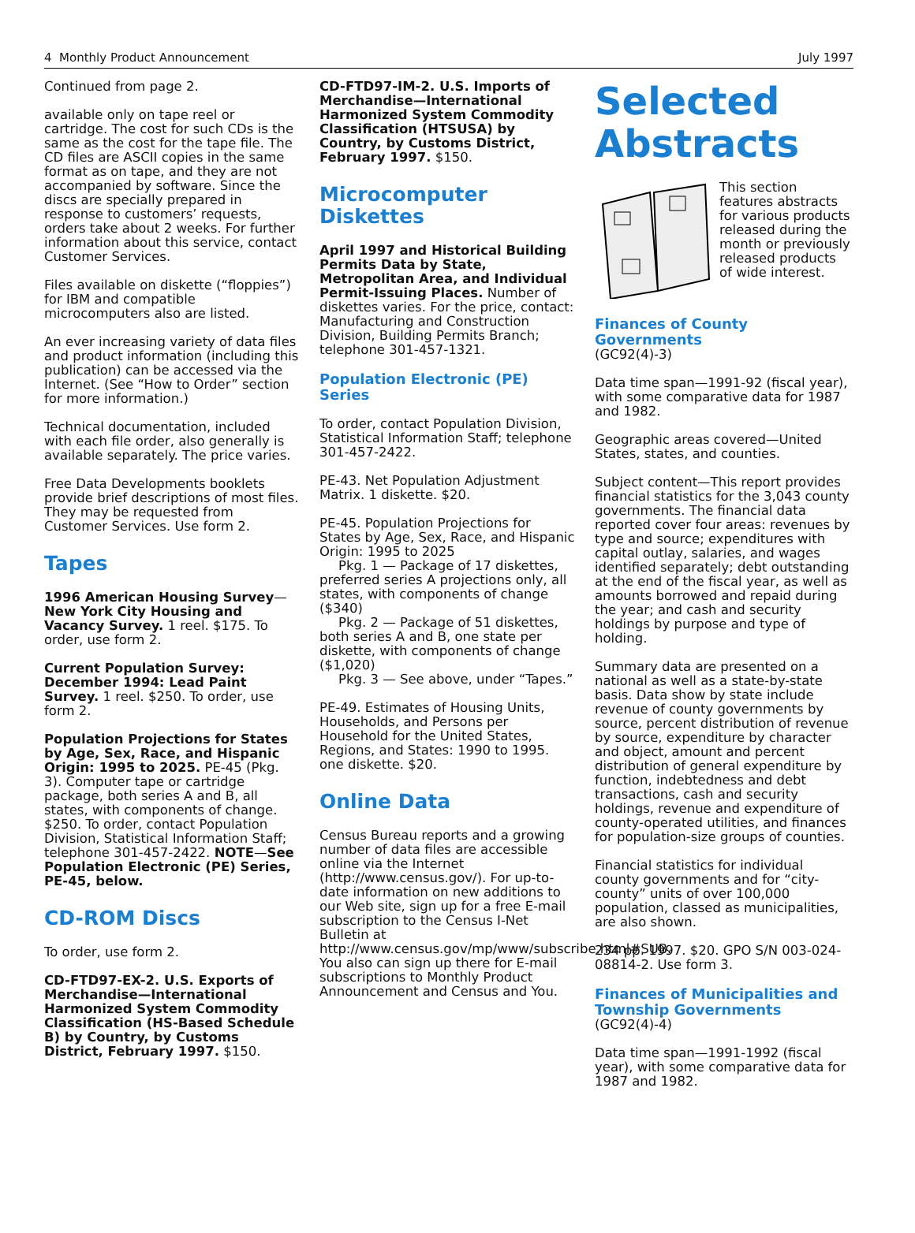4 Monthly Product Announcement July 1997
Continued from page 2.
available only on tape reel or cartridge. The cost for such CDs is the same as the cost for the tape file. The CD files are ASCII copies in the same format as on tape, and they are not accompanied by software. Since the discs are specially prepared in response to customers’ requests, orders take about 2 weeks. For further information about this service, contact Customer Services.
Files available on diskette (“floppies”) for IBM and compatible microcomputers also are listed.
An ever increasing variety of data files and product information (including this publication) can be accessed via the Internet. (See “How to Order” section for more information.)
Technical documentation, included with each file order, also generally is available separately. The price varies.
Free Data Developments booklets provide brief descriptions of most files. They may be requested from Customer Services. Use form 2.
Tapes
1996 American Housing Survey—New York City Housing and Vacancy Survey. 1 reel. $175. To order, use form 2.
Current Population Survey: December 1994: Lead Paint Survey. 1 reel. $250. To order, use form 2.
Population Projections for States by Age, Sex, Race, and Hispanic Origin: 1995 to 2025. PE-45 (Pkg. 3). Computer tape or cartridge package, both series A and B, all states, with components of change. $250. To order, contact Population Division, Statistical Information Staff; telephone 301-457-2422. NOTE—See Population Electronic (PE) Series, PE-45, below.
CD-ROM Discs
To order, use form 2.
CD-FTD97-EX-2. U.S. Exports of Merchandise—International Harmonized System Commodity Classification (HS-Based Schedule B) by Country, by Customs District, February 1997. $150.
CD-FTD97-IM-2. U.S. Imports of Merchandise—International Harmonized System Commodity Classification (HTSUSA) by Country, by Customs District, February 1997. $150.
Microcomputer Diskettes
April 1997 and Historical Building Permits Data by State, Metropolitan Area, and Individual Permit-Issuing Places. Number of diskettes varies. For the price, contact: Manufacturing and Construction Division, Building Permits Branch; telephone 301-457-1321.
Population Electronic (PE) Series
To order, contact Population Division, Statistical Information Staff; telephone 301-457-2422.
PE-43. Net Population Adjustment Matrix. 1 diskette. $20.
PE-45. Population Projections for States by Age, Sex, Race, and Hispanic Origin: 1995 to 2025
Pkg. 1 — Package of 17 diskettes, preferred series A projections only, all states, with components of change ($340)
Pkg. 2 — Package of 51 diskettes, both series A and B, one state per diskette, with components of change ($1,020)
Pkg. 3 — See above, under “Tapes.”
PE-49. Estimates of Housing Units, Households, and Persons per Household for the United States, Regions, and States: 1990 to 1995. one diskette. $20.
Online Data
Census Bureau reports and a growing number of data files are accessible online via the Internet (http://www.census.gov/). For up-to-date information on new additions to our Web site, sign up for a free E-mail subscription to the Census I-Net Bulletin at http://www.census.gov/mp/www/subscribe.html#SUB. You also can sign up there for E-mail subscriptions to Monthly Product Announcement and Census and You.
Selected Abstracts
This section features abstracts for various products released during the month or previously released products of wide interest.
Finances of County Governments
(GC92(4)-3)
Data time span—1991-92 (fiscal year), with some comparative data for 1987 and 1982.
Geographic areas covered—United States, states, and counties.
Subject content—This report provides financial statistics for the 3,043 county governments. The financial data reported cover four areas: revenues by type and source; expenditures with capital outlay, salaries, and wages identified separately; debt outstanding at the end of the fiscal year, as well as amounts borrowed and repaid during the year; and cash and security holdings by purpose and type of holding.
Summary data are presented on a national as well as a state-by-state basis. Data show by state include revenue of county governments by source, percent distribution of revenue by source, expenditure by character and object, amount and percent distribution of general expenditure by function, indebtedness and debt transactions, cash and security holdings, revenue and expenditure of county-operated utilities, and finances for population-size groups of counties.
Financial statistics for individual county governments and for “city-county” units of over 100,000 population, classed as municipalities, are also shown.
234 pp. 1997. $20. GPO S/N 003-024-08814-2. Use form 3.
Finances of Municipalities and Township Governments
(GC92(4)-4)
Data time span—1991-1992 (fiscal year), with some comparative data for 1987 and 1982.